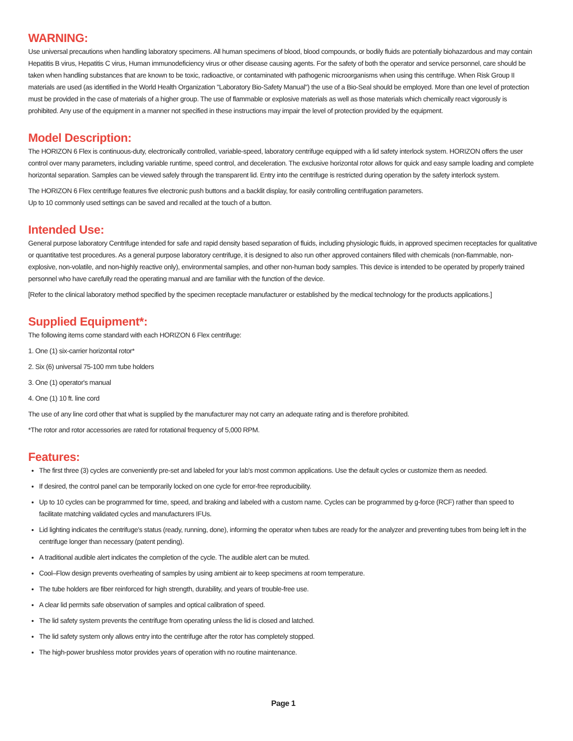WARNING:
Use universal precautions when handling laboratory specimens. All human specimens of blood, blood compounds, or bodily fluids are potentially biohazardous and may contain Hepatitis B virus, Hepatitis C virus, Human immunodeficiency virus or other disease causing agents. For the safety of both the operator and service personnel, care should be taken when handling substances that are known to be toxic, radioactive, or contaminated with pathogenic microorganisms when using this centrifuge. When Risk Group II materials are used (as identified in the World Health Organization "Laboratory Bio-Safety Manual") the use of a Bio-Seal should be employed. More than one level of protection must be provided in the case of materials of a higher group. The use of flammable or explosive materials as well as those materials which chemically react vigorously is prohibited. Any use of the equipment in a manner not specified in these instructions may impair the level of protection provided by the equipment.
Model Description:
The HORIZON 6 Flex is continuous-duty, electronically controlled, variable-speed, laboratory centrifuge equipped with a lid safety interlock system. HORIZON offers the user control over many parameters, including variable runtime, speed control, and deceleration. The exclusive horizontal rotor allows for quick and easy sample loading and complete horizontal separation. Samples can be viewed safely through the transparent lid. Entry into the centrifuge is restricted during operation by the safety interlock system.
The HORIZON 6 Flex centrifuge features five electronic push buttons and a backlit display, for easily controlling centrifugation parameters.
Up to 10 commonly used settings can be saved and recalled at the touch of a button.
Intended Use:
General purpose laboratory Centrifuge intended for safe and rapid density based separation of fluids, including physiologic fluids, in approved specimen receptacles for qualitative or quantitative test procedures. As a general purpose laboratory centrifuge, it is designed to also run other approved containers filled with chemicals (non-flammable, non-explosive, non-volatile, and non-highly reactive only), environmental samples, and other non-human body samples. This device is intended to be operated by properly trained personnel who have carefully read the operating manual and are familiar with the function of the device.
[Refer to the clinical laboratory method specified by the specimen receptacle manufacturer or established by the medical technology for the products applications.]
Supplied Equipment*:
The following items come standard with each HORIZON 6 Flex centrifuge:
1. One (1) six-carrier horizontal rotor*
2. Six (6) universal 75-100 mm tube holders
3. One (1) operator's manual
4. One (1) 10 ft. line cord
The use of any line cord other that what is supplied by the manufacturer may not carry an adequate rating and is therefore prohibited.
*The rotor and rotor accessories are rated for rotational frequency of 5,000 RPM.
Features:
The first three (3) cycles are conveniently pre-set and labeled for your lab's most common applications. Use the default cycles or customize them as needed.
If desired, the control panel can be temporarily locked on one cycle for error-free reproducibility.
Up to 10 cycles can be programmed for time, speed, and braking and labeled with a custom name. Cycles can be programmed by g-force (RCF) rather than speed to facilitate matching validated cycles and manufacturers IFUs.
Lid lighting indicates the centrifuge's status (ready, running, done), informing the operator when tubes are ready for the analyzer and preventing tubes from being left in the centrifuge longer than necessary (patent pending).
A traditional audible alert indicates the completion of the cycle. The audible alert can be muted.
Cool–Flow design prevents overheating of samples by using ambient air to keep specimens at room temperature.
The tube holders are fiber reinforced for high strength, durability, and years of trouble-free use.
A clear lid permits safe observation of samples and optical calibration of speed.
The lid safety system prevents the centrifuge from operating unless the lid is closed and latched.
The lid safety system only allows entry into the centrifuge after the rotor has completely stopped.
The high-power brushless motor provides years of operation with no routine maintenance.
Page 1